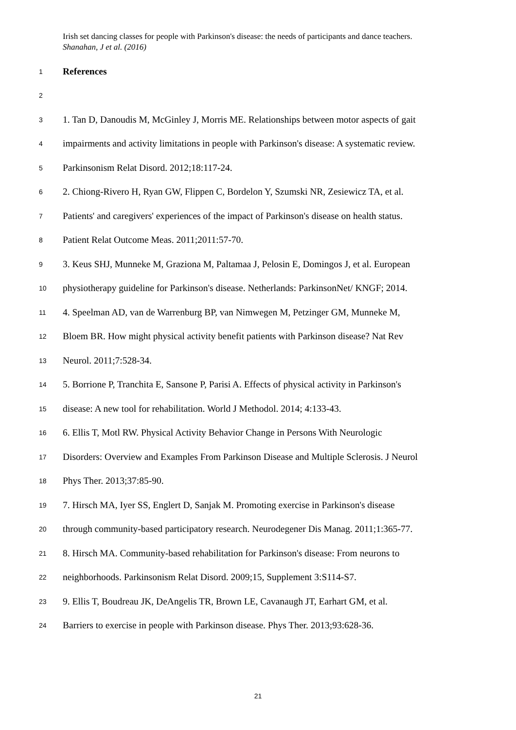Irish set dancing classes for people with Parkinson's disease: the needs of participants and dance teachers. Shanahan, J et al. (2016)
1 References
2
3 1. Tan D, Danoudis M, McGinley J, Morris ME. Relationships between motor aspects of gait
4 impairments and activity limitations in people with Parkinson's disease: A systematic review.
5 Parkinsonism Relat Disord. 2012;18:117-24.
6 2. Chiong-Rivero H, Ryan GW, Flippen C, Bordelon Y, Szumski NR, Zesiewicz TA, et al.
7 Patients' and caregivers' experiences of the impact of Parkinson's disease on health status.
8 Patient Relat Outcome Meas. 2011;2011:57-70.
9 3. Keus SHJ, Munneke M, Graziona M, Paltamaa J, Pelosin E, Domingos J, et al. European
10 physiotherapy guideline for Parkinson's disease. Netherlands: ParkinsonNet/ KNGF; 2014.
11 4. Speelman AD, van de Warrenburg BP, van Nimwegen M, Petzinger GM, Munneke M,
12 Bloem BR. How might physical activity benefit patients with Parkinson disease? Nat Rev
13 Neurol. 2011;7:528-34.
14 5. Borrione P, Tranchita E, Sansone P, Parisi A. Effects of physical activity in Parkinson's
15 disease: A new tool for rehabilitation. World J Methodol. 2014; 4:133-43.
16 6. Ellis T, Motl RW. Physical Activity Behavior Change in Persons With Neurologic
17 Disorders: Overview and Examples From Parkinson Disease and Multiple Sclerosis. J Neurol
18 Phys Ther. 2013;37:85-90.
19 7. Hirsch MA, Iyer SS, Englert D, Sanjak M. Promoting exercise in Parkinson's disease
20 through community-based participatory research. Neurodegener Dis Manag. 2011;1:365-77.
21 8. Hirsch MA. Community-based rehabilitation for Parkinson's disease: From neurons to
22 neighborhoods. Parkinsonism Relat Disord. 2009;15, Supplement 3:S114-S7.
23 9. Ellis T, Boudreau JK, DeAngelis TR, Brown LE, Cavanaugh JT, Earhart GM, et al.
24 Barriers to exercise in people with Parkinson disease. Phys Ther. 2013;93:628-36.
21